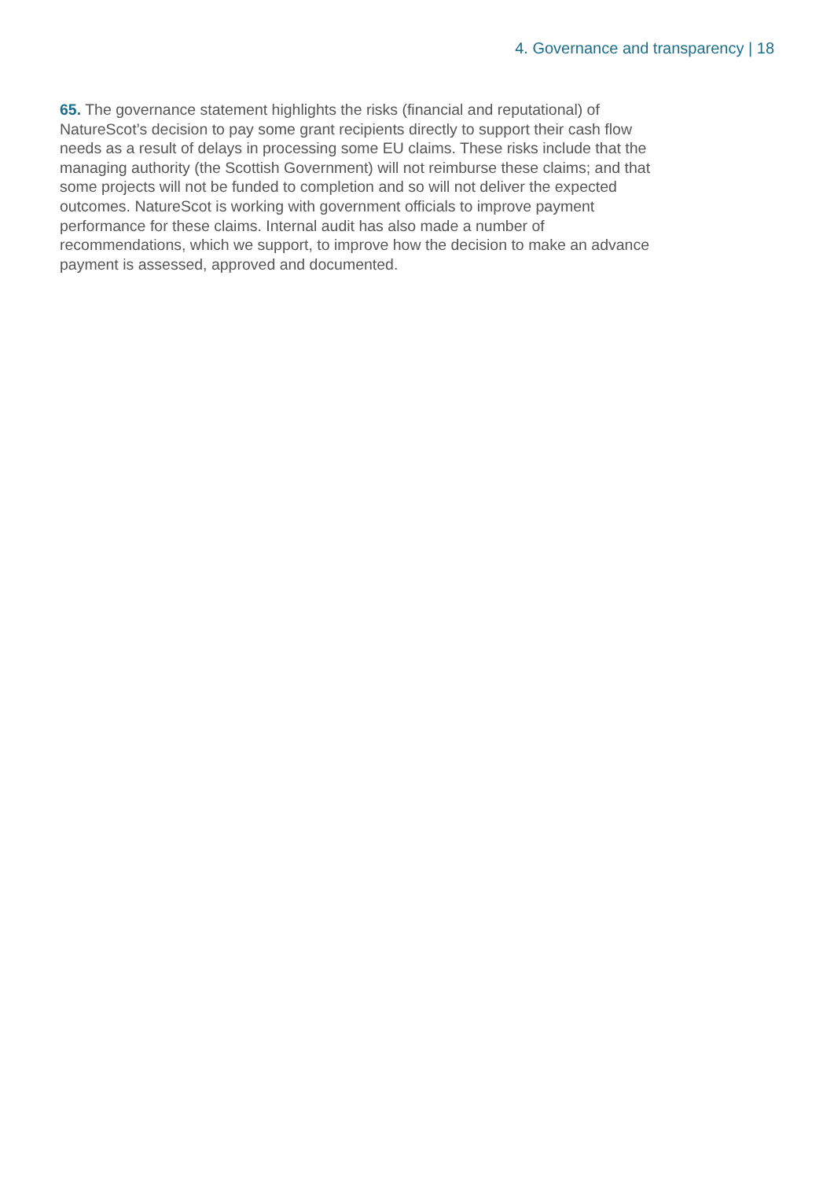4. Governance and transparency | 18
65. The governance statement highlights the risks (financial and reputational) of NatureScot’s decision to pay some grant recipients directly to support their cash flow needs as a result of delays in processing some EU claims. These risks include that the managing authority (the Scottish Government) will not reimburse these claims; and that some projects will not be funded to completion and so will not deliver the expected outcomes. NatureScot is working with government officials to improve payment performance for these claims. Internal audit has also made a number of recommendations, which we support, to improve how the decision to make an advance payment is assessed, approved and documented.